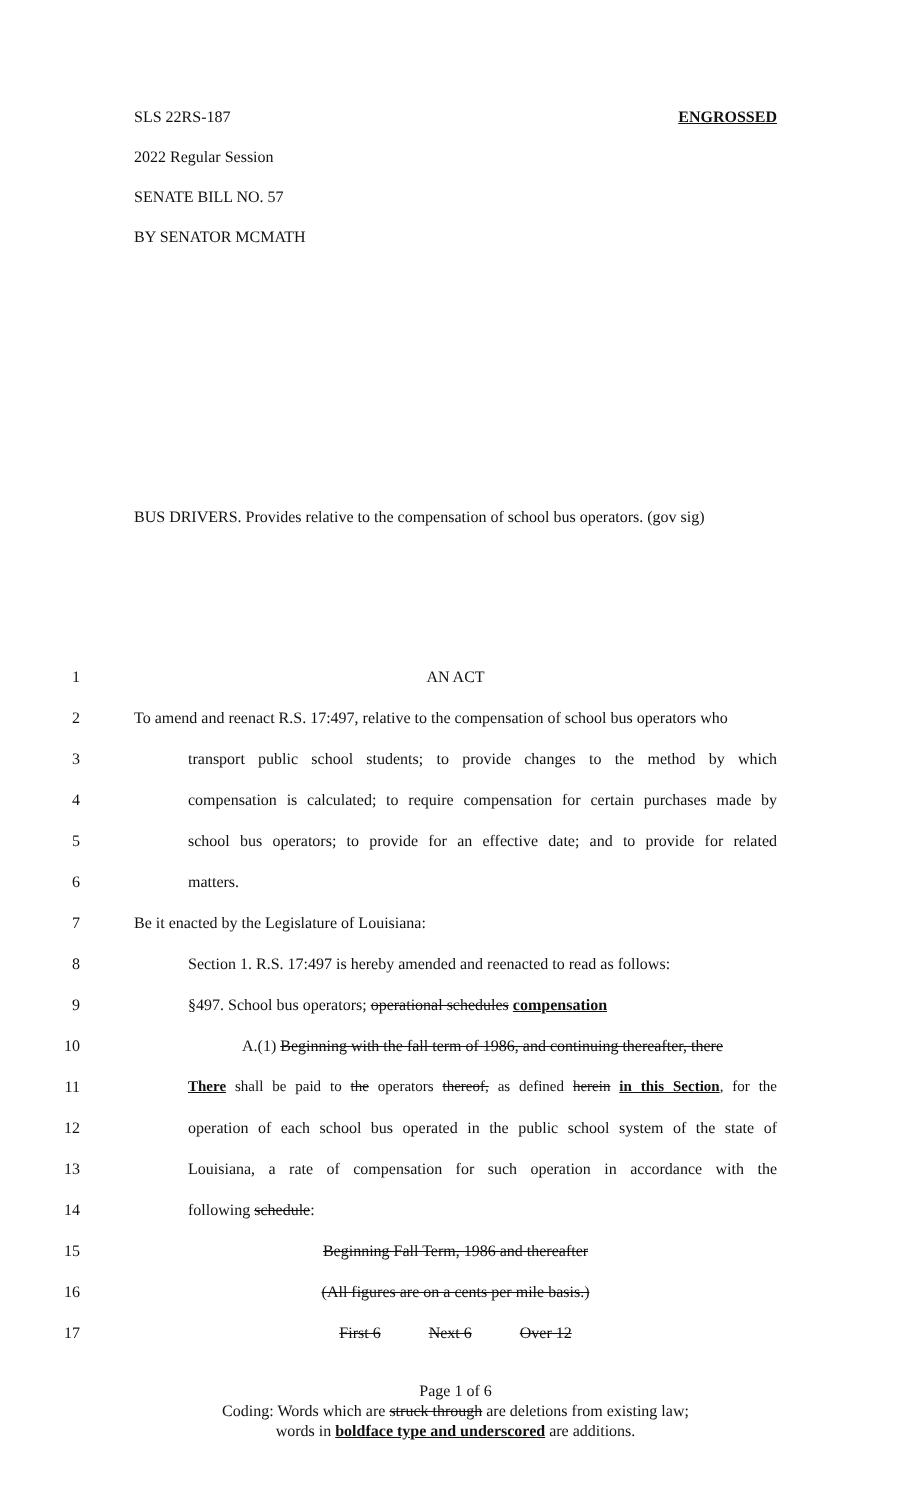SLS 22RS-187 ENGROSSED
2022 Regular Session
SENATE BILL NO. 57
BY SENATOR MCMATH
BUS DRIVERS. Provides relative to the compensation of school bus operators. (gov sig)
1 AN ACT
2 To amend and reenact R.S. 17:497, relative to the compensation of school bus operators who
3 transport public school students; to provide changes to the method by which
4 compensation is calculated; to require compensation for certain purchases made by
5 school bus operators; to provide for an effective date; and to provide for related
6 matters.
7 Be it enacted by the Legislature of Louisiana:
8 Section 1. R.S. 17:497 is hereby amended and reenacted to read as follows:
9 §497. School bus operators; operational schedules compensation
10 A.(1) Beginning with the fall term of 1986, and continuing thereafter, there
11 There shall be paid to the operators thereof, as defined herein in this Section, for the
12 operation of each school bus operated in the public school system of the state of
13 Louisiana, a rate of compensation for such operation in accordance with the
14 following schedule:
15 Beginning Fall Term, 1986 and thereafter
16 (All figures are on a cents per mile basis.)
17 First 6 Next 6 Over 12
Page 1 of 6
Coding: Words which are struck through are deletions from existing law;
words in boldface type and underscored are additions.